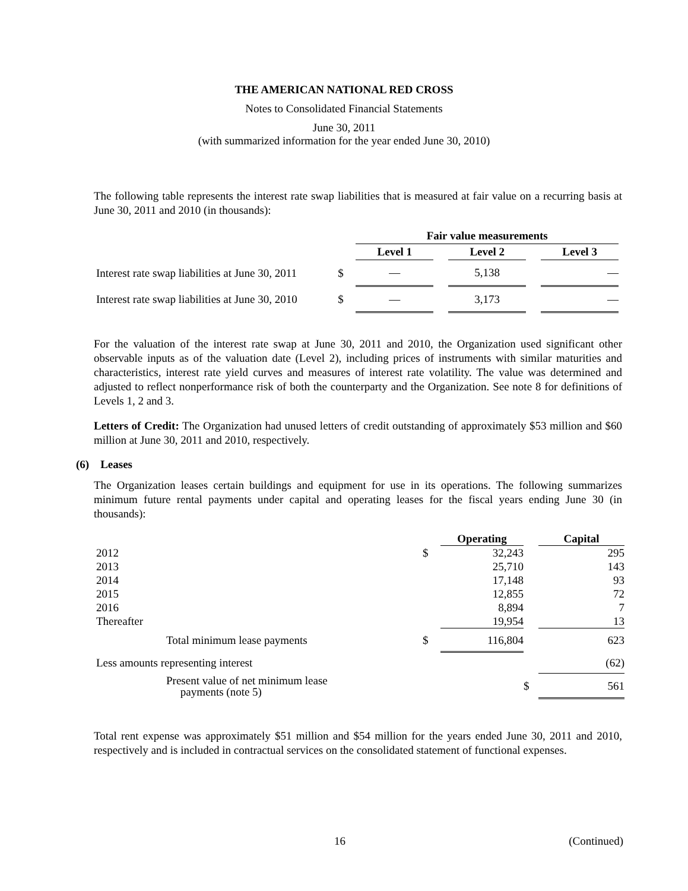THE AMERICAN NATIONAL RED CROSS
Notes to Consolidated Financial Statements
June 30, 2011
(with summarized information for the year ended June 30, 2010)
The following table represents the interest rate swap liabilities that is measured at fair value on a recurring basis at June 30, 2011 and 2010 (in thousands):
| | | Fair value measurements | | | | |
| --- | --- | --- | --- | --- | --- | --- |
| | | Level 1 | | Level 2 | | Level 3 |
| Interest rate swap liabilities at June 30, 2011 | $ | — | | 5,138 | | — |
| Interest rate swap liabilities at June 30, 2010 | $ | — | | 3,173 | | — |
For the valuation of the interest rate swap at June 30, 2011 and 2010, the Organization used significant other observable inputs as of the valuation date (Level 2), including prices of instruments with similar maturities and characteristics, interest rate yield curves and measures of interest rate volatility. The value was determined and adjusted to reflect nonperformance risk of both the counterparty and the Organization. See note 8 for definitions of Levels 1, 2 and 3.
Letters of Credit: The Organization had unused letters of credit outstanding of approximately $53 million and $60 million at June 30, 2011 and 2010, respectively.
(6) Leases
The Organization leases certain buildings and equipment for use in its operations. The following summarizes minimum future rental payments under capital and operating leases for the fiscal years ending June 30 (in thousands):
| | | Operating | | Capital |
| --- | --- | --- | --- | --- |
| 2012 | $ | 32,243 | | 295 |
| 2013 | | 25,710 | | 143 |
| 2014 | | 17,148 | | 93 |
| 2015 | | 12,855 | | 72 |
| 2016 | | 8,894 | | 7 |
| Thereafter | | 19,954 | | 13 |
| Total minimum lease payments | $ | 116,804 | | 623 |
| Less amounts representing interest | | | | (62) |
| Present value of net minimum lease payments (note 5) | | | $ | 561 |
Total rent expense was approximately $51 million and $54 million for the years ended June 30, 2011 and 2010, respectively and is included in contractual services on the consolidated statement of functional expenses.
16 (Continued)